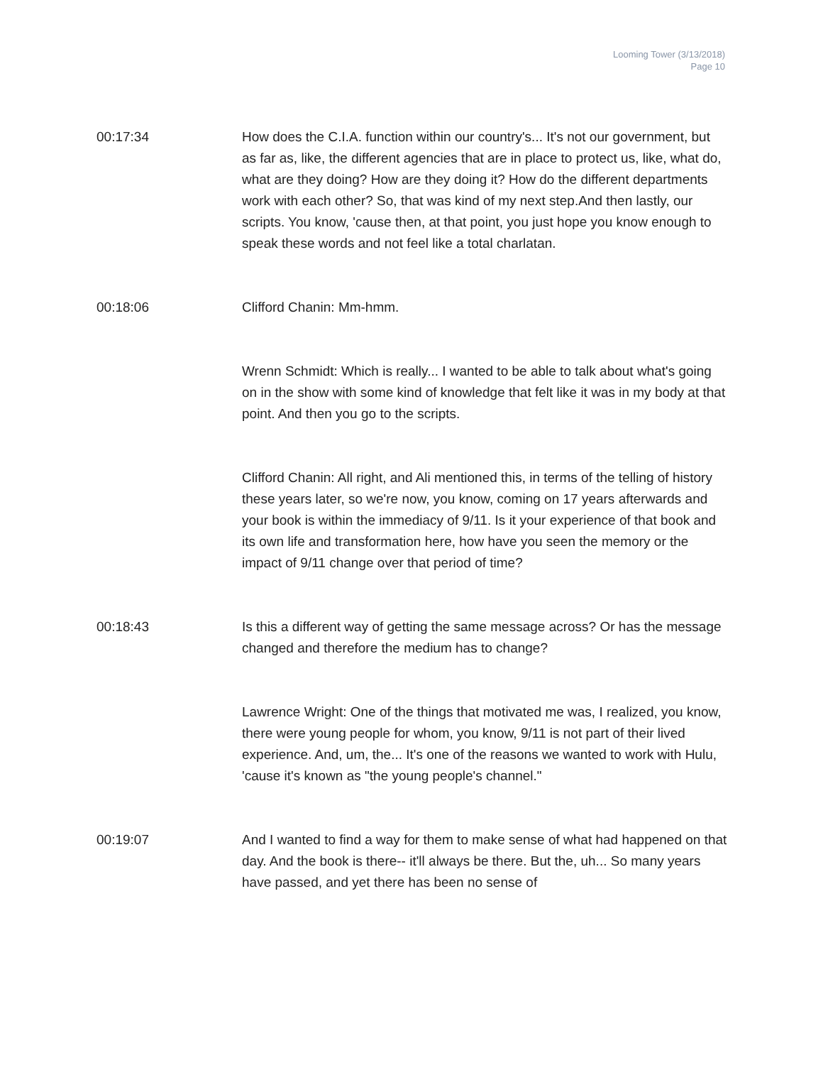Looming Tower (3/13/2018)
Page 10
00:17:34 How does the C.I.A. function within our country's... It's not our government, but as far as, like, the different agencies that are in place to protect us, like, what do, what are they doing? How are they doing it? How do the different departments work with each other? So, that was kind of my next step.And then lastly, our scripts. You know, 'cause then, at that point, you just hope you know enough to speak these words and not feel like a total charlatan.
00:18:06 Clifford Chanin: Mm-hmm.
Wrenn Schmidt: Which is really... I wanted to be able to talk about what's going on in the show with some kind of knowledge that felt like it was in my body at that point. And then you go to the scripts.
Clifford Chanin: All right, and Ali mentioned this, in terms of the telling of history these years later, so we're now, you know, coming on 17 years afterwards and your book is within the immediacy of 9/11. Is it your experience of that book and its own life and transformation here, how have you seen the memory or the impact of 9/11 change over that period of time?
00:18:43 Is this a different way of getting the same message across? Or has the message changed and therefore the medium has to change?
Lawrence Wright: One of the things that motivated me was, I realized, you know, there were young people for whom, you know, 9/11 is not part of their lived experience. And, um, the... It's one of the reasons we wanted to work with Hulu, 'cause it's known as "the young people's channel."
00:19:07 And I wanted to find a way for them to make sense of what had happened on that day. And the book is there-- it'll always be there. But the, uh... So many years have passed, and yet there has been no sense of